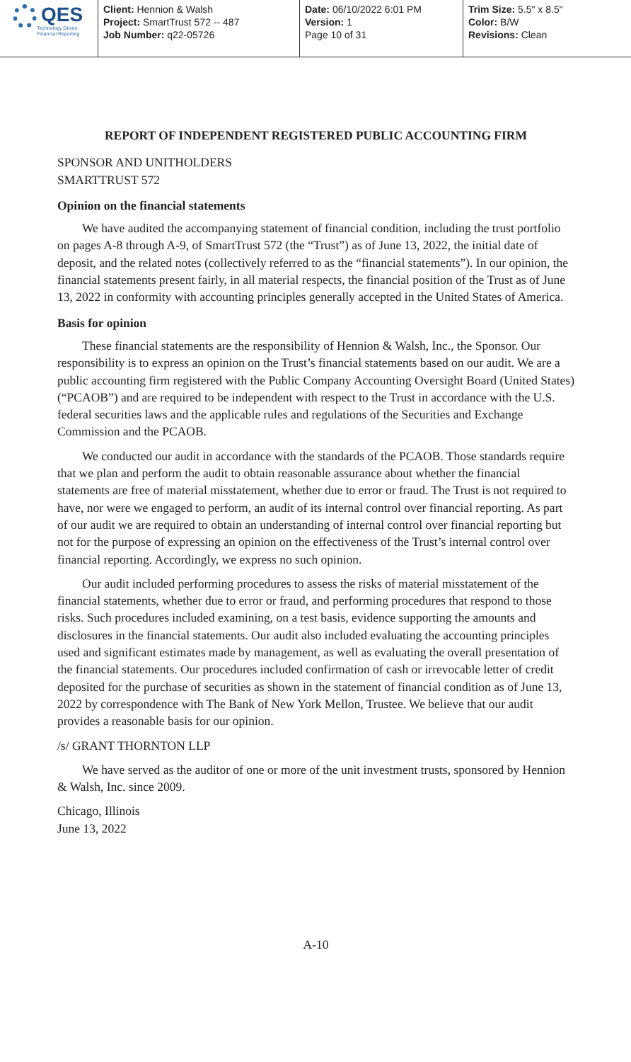QES
Technology Driven
Financial Reporting
Client: Hennion & Walsh
Project: SmartTrust 572 -- 487
Job Number: q22-05726
Date: 06/10/2022 6:01 PM
Version: 1
Page 10 of 31
Trim Size: 5.5" x 8.5"
Color: B/W
Revisions: Clean
REPORT OF INDEPENDENT REGISTERED PUBLIC ACCOUNTING FIRM
SPONSOR AND UNITHOLDERS
SMARTTRUST 572
Opinion on the financial statements
We have audited the accompanying statement of financial condition, including the trust portfolio on pages A-8 through A-9, of SmartTrust 572 (the “Trust”) as of June 13, 2022, the initial date of deposit, and the related notes (collectively referred to as the “financial statements”). In our opinion, the financial statements present fairly, in all material respects, the financial position of the Trust as of June 13, 2022 in conformity with accounting principles generally accepted in the United States of America.
Basis for opinion
These financial statements are the responsibility of Hennion & Walsh, Inc., the Sponsor. Our responsibility is to express an opinion on the Trust’s financial statements based on our audit. We are a public accounting firm registered with the Public Company Accounting Oversight Board (United States) (“PCAOB”) and are required to be independent with respect to the Trust in accordance with the U.S. federal securities laws and the applicable rules and regulations of the Securities and Exchange Commission and the PCAOB.
We conducted our audit in accordance with the standards of the PCAOB. Those standards require that we plan and perform the audit to obtain reasonable assurance about whether the financial statements are free of material misstatement, whether due to error or fraud. The Trust is not required to have, nor were we engaged to perform, an audit of its internal control over financial reporting. As part of our audit we are required to obtain an understanding of internal control over financial reporting but not for the purpose of expressing an opinion on the effectiveness of the Trust’s internal control over financial reporting. Accordingly, we express no such opinion.
Our audit included performing procedures to assess the risks of material misstatement of the financial statements, whether due to error or fraud, and performing procedures that respond to those risks. Such procedures included examining, on a test basis, evidence supporting the amounts and disclosures in the financial statements. Our audit also included evaluating the accounting principles used and significant estimates made by management, as well as evaluating the overall presentation of the financial statements. Our procedures included confirmation of cash or irrevocable letter of credit deposited for the purchase of securities as shown in the statement of financial condition as of June 13, 2022 by correspondence with The Bank of New York Mellon, Trustee. We believe that our audit provides a reasonable basis for our opinion.
/s/ GRANT THORNTON LLP
We have served as the auditor of one or more of the unit investment trusts, sponsored by Hennion & Walsh, Inc. since 2009.
Chicago, Illinois
June 13, 2022
A-10